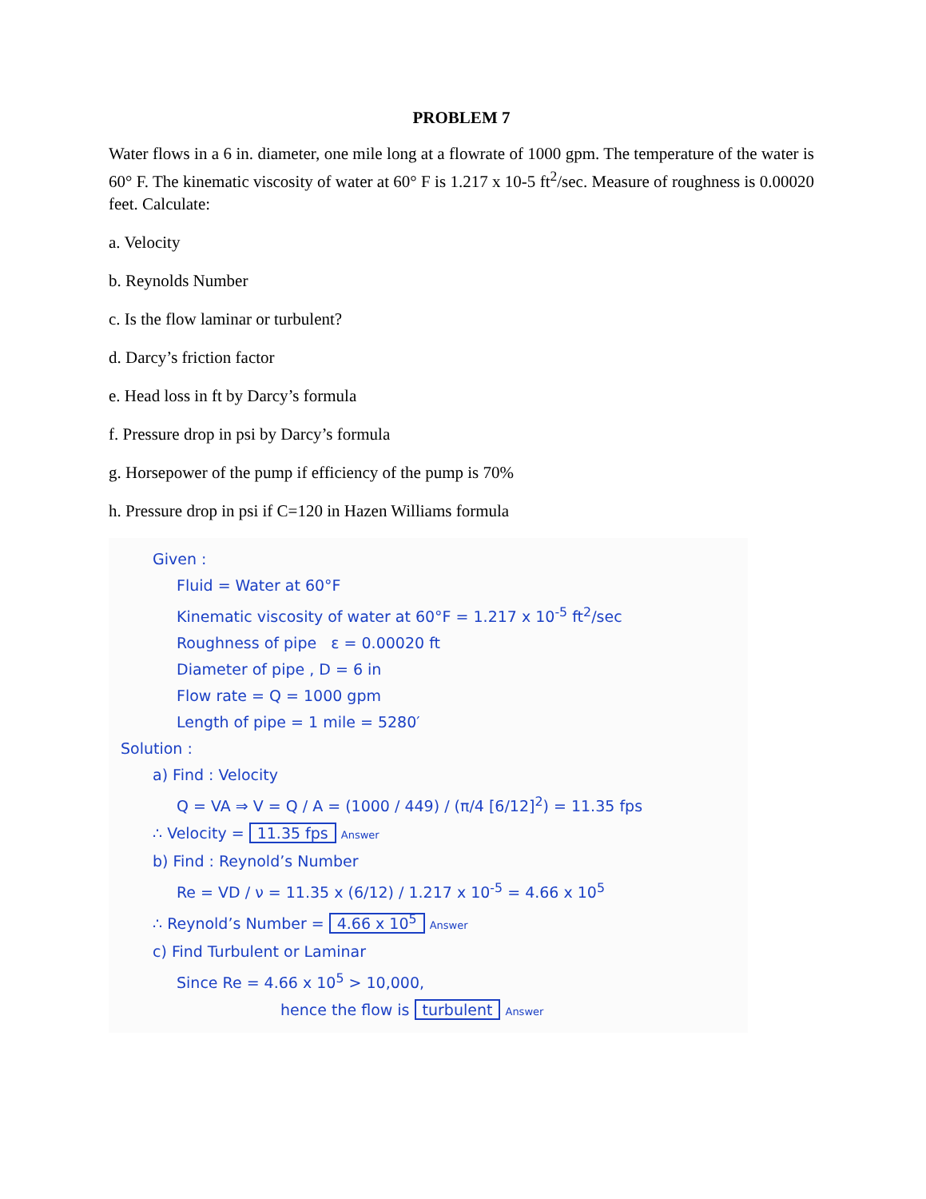PROBLEM 7
Water flows in a 6 in. diameter, one mile long at a flowrate of 1000 gpm. The temperature of the water is 60° F. The kinematic viscosity of water at 60° F is 1.217 x 10-5 ft<sup>2</sup>/sec. Measure of roughness is 0.00020 feet. Calculate:
a. Velocity
b. Reynolds Number
c. Is the flow laminar or turbulent?
d. Darcy’s friction factor
e. Head loss in ft by Darcy’s formula
f. Pressure drop in psi by Darcy’s formula
g. Horsepower of the pump if efficiency of the pump is 70%
h. Pressure drop in psi if C=120 in Hazen Williams formula
Given :
Fluid = Water at 60°F
Kinematic viscosity of water at 60°F = 1.217 x 10<sup>-5</sup> ft<sup>2</sup>/sec
Roughness of pipe ε = 0.00020 ft
Diameter of pipe , D = 6 in
Flow rate = Q = 1000 gpm
Length of pipe = 1 mile = 5280′
Solution :
a) Find : Velocity
Q = VA ⇒ V = Q / A = (1000 / 449) / (π/4 [6/12]<sup>2</sup>) = 11.35 fps
∴ Velocity = 11.35 fps Answer
b) Find : Reynold’s Number
Re = VD / ν = 11.35 x (6/12) / 1.217 x 10<sup>-5</sup> = 4.66 x 10<sup>5</sup>
∴ Reynold’s Number = 4.66 x 10<sup>5</sup> Answer
c) Find Turbulent or Laminar
Since Re = 4.66 x 10<sup>5</sup> > 10,000,
hence the flow is turbulent Answer